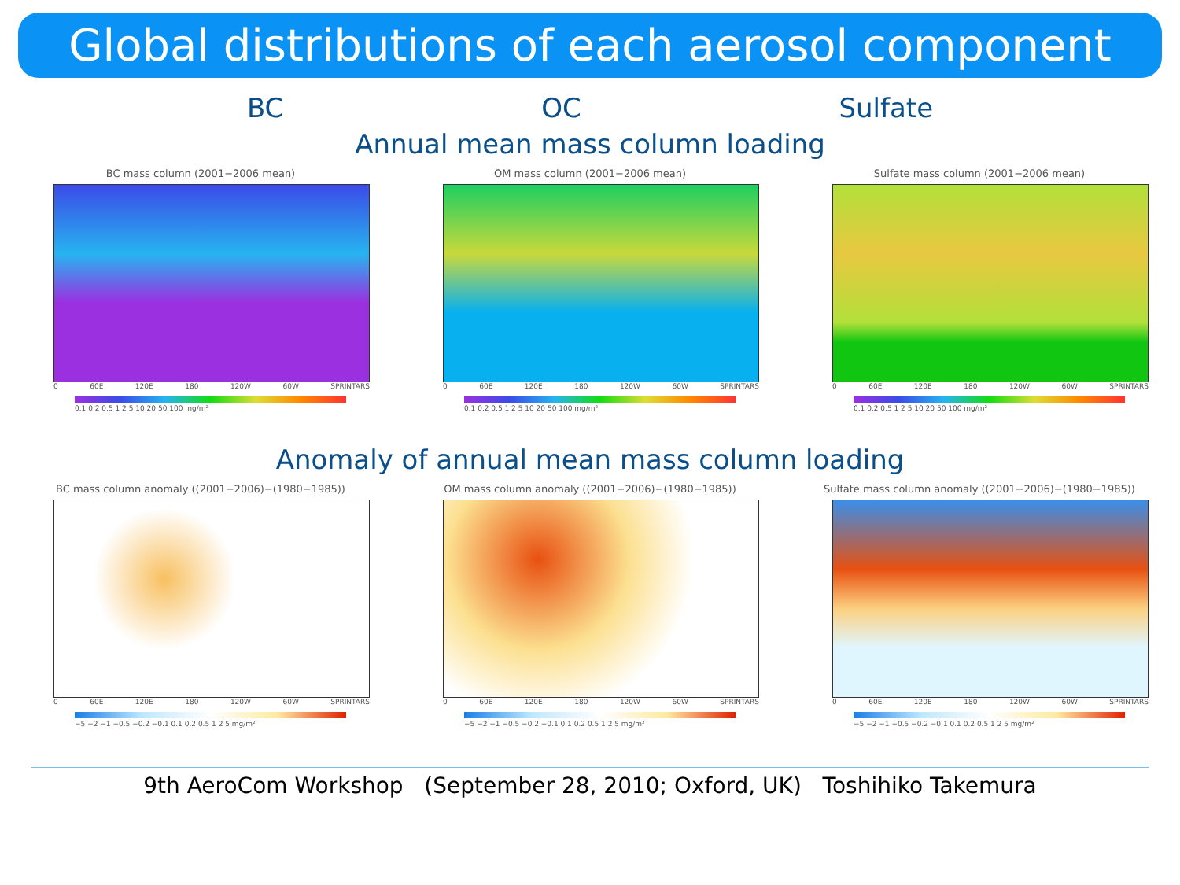Global distributions of each aerosol component
BC OC Sulfate
Annual mean mass column loading
BC mass column (2001−2006 mean)
0 60E 120E 180 120W 60W SPRINTARS
0.1 0.2 0.5 1 2 5 10 20 50 100 mg/m²
OM mass column (2001−2006 mean)
0 60E 120E 180 120W 60W SPRINTARS
0.1 0.2 0.5 1 2 5 10 20 50 100 mg/m²
Sulfate mass column (2001−2006 mean)
0 60E 120E 180 120W 60W SPRINTARS
0.1 0.2 0.5 1 2 5 10 20 50 100 mg/m²
Anomaly of annual mean mass column loading
BC mass column anomaly ((2001−2006)−(1980−1985))
0 60E 120E 180 120W 60W SPRINTARS
−5 −2 −1 −0.5 −0.2 −0.1 0.1 0.2 0.5 1 2 5 mg/m²
OM mass column anomaly ((2001−2006)−(1980−1985))
0 60E 120E 180 120W 60W SPRINTARS
−5 −2 −1 −0.5 −0.2 −0.1 0.1 0.2 0.5 1 2 5 mg/m²
Sulfate mass column anomaly ((2001−2006)−(1980−1985))
0 60E 120E 180 120W 60W SPRINTARS
−5 −2 −1 −0.5 −0.2 −0.1 0.1 0.2 0.5 1 2 5 mg/m²
9th AeroCom Workshop (September 28, 2010; Oxford, UK) Toshihiko Takemura